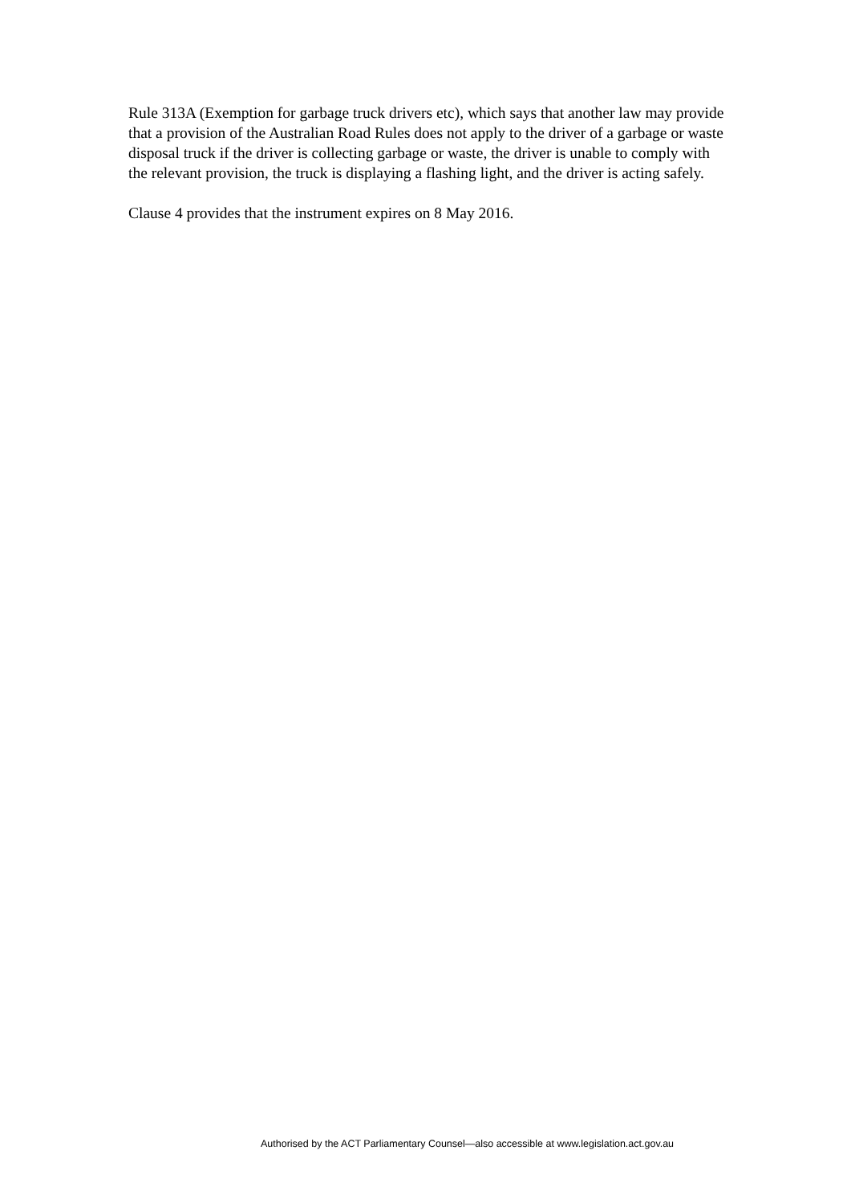Rule 313A (Exemption for garbage truck drivers etc), which says that another law may provide that a provision of the Australian Road Rules does not apply to the driver of a garbage or waste disposal truck if the driver is collecting garbage or waste, the driver is unable to comply with the relevant provision, the truck is displaying a flashing light, and the driver is acting safely.
Clause 4 provides that the instrument expires on 8 May 2016.
Authorised by the ACT Parliamentary Counsel—also accessible at www.legislation.act.gov.au